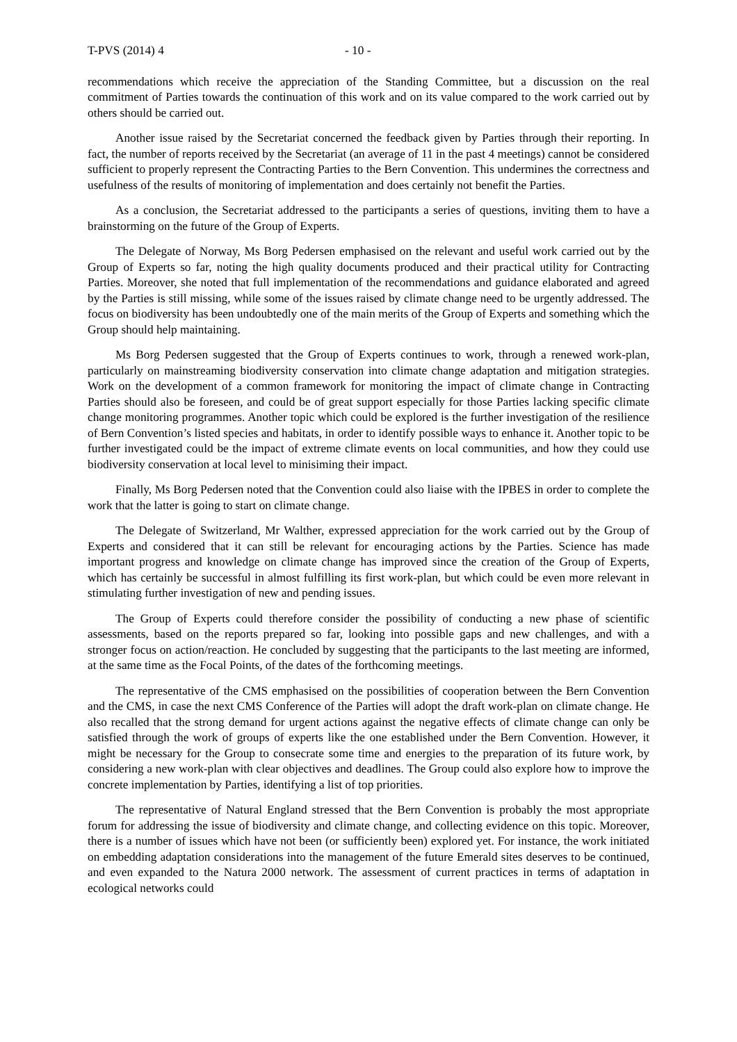T-PVS (2014) 4 - 10 -
recommendations which receive the appreciation of the Standing Committee, but a discussion on the real commitment of Parties towards the continuation of this work and on its value compared to the work carried out by others should be carried out.
Another issue raised by the Secretariat concerned the feedback given by Parties through their reporting. In fact, the number of reports received by the Secretariat (an average of 11 in the past 4 meetings) cannot be considered sufficient to properly represent the Contracting Parties to the Bern Convention. This undermines the correctness and usefulness of the results of monitoring of implementation and does certainly not benefit the Parties.
As a conclusion, the Secretariat addressed to the participants a series of questions, inviting them to have a brainstorming on the future of the Group of Experts.
The Delegate of Norway, Ms Borg Pedersen emphasised on the relevant and useful work carried out by the Group of Experts so far, noting the high quality documents produced and their practical utility for Contracting Parties. Moreover, she noted that full implementation of the recommendations and guidance elaborated and agreed by the Parties is still missing, while some of the issues raised by climate change need to be urgently addressed. The focus on biodiversity has been undoubtedly one of the main merits of the Group of Experts and something which the Group should help maintaining.
Ms Borg Pedersen suggested that the Group of Experts continues to work, through a renewed work-plan, particularly on mainstreaming biodiversity conservation into climate change adaptation and mitigation strategies. Work on the development of a common framework for monitoring the impact of climate change in Contracting Parties should also be foreseen, and could be of great support especially for those Parties lacking specific climate change monitoring programmes. Another topic which could be explored is the further investigation of the resilience of Bern Convention’s listed species and habitats, in order to identify possible ways to enhance it. Another topic to be further investigated could be the impact of extreme climate events on local communities, and how they could use biodiversity conservation at local level to minisiming their impact.
Finally, Ms Borg Pedersen noted that the Convention could also liaise with the IPBES in order to complete the work that the latter is going to start on climate change.
The Delegate of Switzerland, Mr Walther, expressed appreciation for the work carried out by the Group of Experts and considered that it can still be relevant for encouraging actions by the Parties. Science has made important progress and knowledge on climate change has improved since the creation of the Group of Experts, which has certainly be successful in almost fulfilling its first work-plan, but which could be even more relevant in stimulating further investigation of new and pending issues.
The Group of Experts could therefore consider the possibility of conducting a new phase of scientific assessments, based on the reports prepared so far, looking into possible gaps and new challenges, and with a stronger focus on action/reaction. He concluded by suggesting that the participants to the last meeting are informed, at the same time as the Focal Points, of the dates of the forthcoming meetings.
The representative of the CMS emphasised on the possibilities of cooperation between the Bern Convention and the CMS, in case the next CMS Conference of the Parties will adopt the draft work-plan on climate change. He also recalled that the strong demand for urgent actions against the negative effects of climate change can only be satisfied through the work of groups of experts like the one established under the Bern Convention. However, it might be necessary for the Group to consecrate some time and energies to the preparation of its future work, by considering a new work-plan with clear objectives and deadlines. The Group could also explore how to improve the concrete implementation by Parties, identifying a list of top priorities.
The representative of Natural England stressed that the Bern Convention is probably the most appropriate forum for addressing the issue of biodiversity and climate change, and collecting evidence on this topic. Moreover, there is a number of issues which have not been (or sufficiently been) explored yet. For instance, the work initiated on embedding adaptation considerations into the management of the future Emerald sites deserves to be continued, and even expanded to the Natura 2000 network. The assessment of current practices in terms of adaptation in ecological networks could